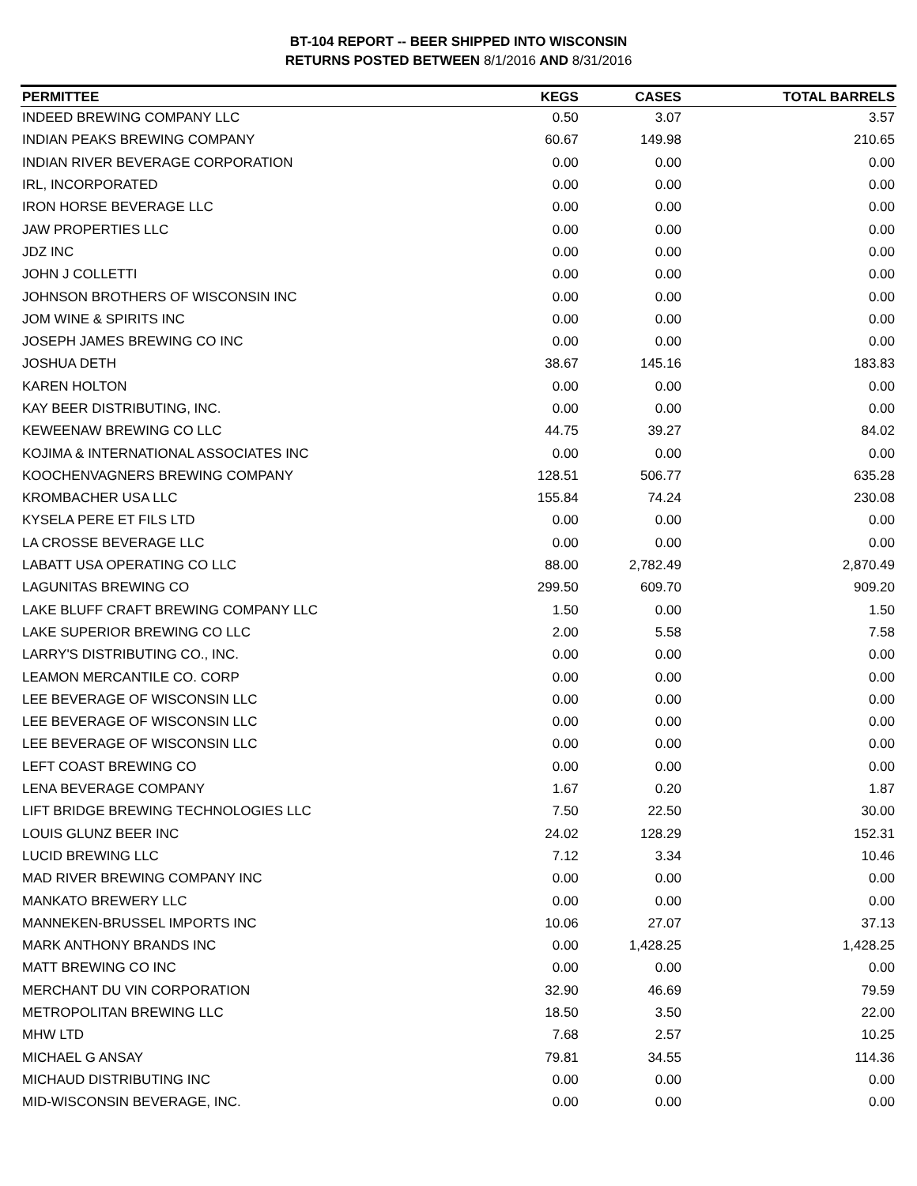BT-104 REPORT -- BEER SHIPPED INTO WISCONSIN
RETURNS POSTED BETWEEN 8/1/2016 AND 8/31/2016
| PERMITTEE | KEGS | CASES | TOTAL BARRELS |
| --- | --- | --- | --- |
| INDEED BREWING COMPANY LLC | 0.50 | 3.07 | 3.57 |
| INDIAN PEAKS BREWING COMPANY | 60.67 | 149.98 | 210.65 |
| INDIAN RIVER BEVERAGE CORPORATION | 0.00 | 0.00 | 0.00 |
| IRL, INCORPORATED | 0.00 | 0.00 | 0.00 |
| IRON HORSE BEVERAGE LLC | 0.00 | 0.00 | 0.00 |
| JAW PROPERTIES LLC | 0.00 | 0.00 | 0.00 |
| JDZ INC | 0.00 | 0.00 | 0.00 |
| JOHN J COLLETTI | 0.00 | 0.00 | 0.00 |
| JOHNSON BROTHERS OF WISCONSIN INC | 0.00 | 0.00 | 0.00 |
| JOM WINE & SPIRITS INC | 0.00 | 0.00 | 0.00 |
| JOSEPH JAMES BREWING CO INC | 0.00 | 0.00 | 0.00 |
| JOSHUA DETH | 38.67 | 145.16 | 183.83 |
| KAREN HOLTON | 0.00 | 0.00 | 0.00 |
| KAY BEER DISTRIBUTING, INC. | 0.00 | 0.00 | 0.00 |
| KEWEENAW BREWING CO LLC | 44.75 | 39.27 | 84.02 |
| KOJIMA & INTERNATIONAL ASSOCIATES INC | 0.00 | 0.00 | 0.00 |
| KOOCHENVAGNERS BREWING COMPANY | 128.51 | 506.77 | 635.28 |
| KROMBACHER USA LLC | 155.84 | 74.24 | 230.08 |
| KYSELA PERE ET FILS LTD | 0.00 | 0.00 | 0.00 |
| LA CROSSE BEVERAGE LLC | 0.00 | 0.00 | 0.00 |
| LABATT USA OPERATING CO LLC | 88.00 | 2,782.49 | 2,870.49 |
| LAGUNITAS BREWING CO | 299.50 | 609.70 | 909.20 |
| LAKE BLUFF CRAFT BREWING COMPANY LLC | 1.50 | 0.00 | 1.50 |
| LAKE SUPERIOR BREWING CO LLC | 2.00 | 5.58 | 7.58 |
| LARRY'S DISTRIBUTING CO., INC. | 0.00 | 0.00 | 0.00 |
| LEAMON MERCANTILE CO. CORP | 0.00 | 0.00 | 0.00 |
| LEE BEVERAGE OF WISCONSIN LLC | 0.00 | 0.00 | 0.00 |
| LEE BEVERAGE OF WISCONSIN LLC | 0.00 | 0.00 | 0.00 |
| LEE BEVERAGE OF WISCONSIN LLC | 0.00 | 0.00 | 0.00 |
| LEFT COAST BREWING CO | 0.00 | 0.00 | 0.00 |
| LENA BEVERAGE COMPANY | 1.67 | 0.20 | 1.87 |
| LIFT BRIDGE BREWING TECHNOLOGIES LLC | 7.50 | 22.50 | 30.00 |
| LOUIS GLUNZ BEER INC | 24.02 | 128.29 | 152.31 |
| LUCID BREWING LLC | 7.12 | 3.34 | 10.46 |
| MAD RIVER BREWING COMPANY INC | 0.00 | 0.00 | 0.00 |
| MANKATO BREWERY LLC | 0.00 | 0.00 | 0.00 |
| MANNEKEN-BRUSSEL IMPORTS INC | 10.06 | 27.07 | 37.13 |
| MARK ANTHONY BRANDS INC | 0.00 | 1,428.25 | 1,428.25 |
| MATT BREWING CO INC | 0.00 | 0.00 | 0.00 |
| MERCHANT DU VIN CORPORATION | 32.90 | 46.69 | 79.59 |
| METROPOLITAN BREWING LLC | 18.50 | 3.50 | 22.00 |
| MHW LTD | 7.68 | 2.57 | 10.25 |
| MICHAEL G ANSAY | 79.81 | 34.55 | 114.36 |
| MICHAUD DISTRIBUTING INC | 0.00 | 0.00 | 0.00 |
| MID-WISCONSIN BEVERAGE, INC. | 0.00 | 0.00 | 0.00 |